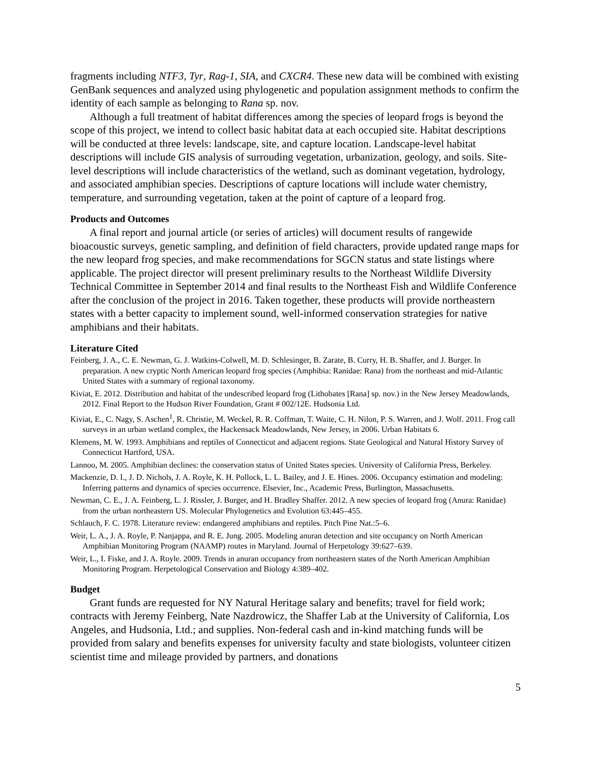fragments including NTF3, Tyr, Rag-1, SIA, and CXCR4. These new data will be combined with existing GenBank sequences and analyzed using phylogenetic and population assignment methods to confirm the identity of each sample as belonging to Rana sp. nov.
Although a full treatment of habitat differences among the species of leopard frogs is beyond the scope of this project, we intend to collect basic habitat data at each occupied site. Habitat descriptions will be conducted at three levels: landscape, site, and capture location. Landscape-level habitat descriptions will include GIS analysis of surrouding vegetation, urbanization, geology, and soils. Site-level descriptions will include characteristics of the wetland, such as dominant vegetation, hydrology, and associated amphibian species. Descriptions of capture locations will include water chemistry, temperature, and surrounding vegetation, taken at the point of capture of a leopard frog.
Products and Outcomes
A final report and journal article (or series of articles) will document results of rangewide bioacoustic surveys, genetic sampling, and definition of field characters, provide updated range maps for the new leopard frog species, and make recommendations for SGCN status and state listings where applicable. The project director will present preliminary results to the Northeast Wildlife Diversity Technical Committee in September 2014 and final results to the Northeast Fish and Wildlife Conference after the conclusion of the project in 2016. Taken together, these products will provide northeastern states with a better capacity to implement sound, well-informed conservation strategies for native amphibians and their habitats.
Literature Cited
Feinberg, J. A., C. E. Newman, G. J. Watkins-Colwell, M. D. Schlesinger, B. Zarate, B. Curry, H. B. Shaffer, and J. Burger. In preparation. A new cryptic North American leopard frog species (Amphibia: Ranidae: Rana) from the northeast and mid-Atlantic United States with a summary of regional taxonomy.
Kiviat, E. 2012. Distribution and habitat of the undescribed leopard frog (Lithobates [Rana] sp. nov.) in the New Jersey Meadowlands, 2012. Final Report to the Hudson River Foundation, Grant # 002/12E. Hudsonia Ltd.
Kiviat, E., C. Nagy, S. Aschen<sup>1</sup>, R. Christie, M. Weckel, R. R. Coffman, T. Waite, C. H. Nilon, P. S. Warren, and J. Wolf. 2011. Frog call surveys in an urban wetland complex, the Hackensack Meadowlands, New Jersey, in 2006. Urban Habitats 6.
Klemens, M. W. 1993. Amphibians and reptiles of Connecticut and adjacent regions. State Geological and Natural History Survey of Connecticut Hartford, USA.
Lannoo, M. 2005. Amphibian declines: the conservation status of United States species. University of California Press, Berkeley.
Mackenzie, D. I., J. D. Nichols, J. A. Royle, K. H. Pollock, L. L. Bailey, and J. E. Hines. 2006. Occupancy estimation and modeling: Inferring patterns and dynamics of species occurrence. Elsevier, Inc., Academic Press, Burlington, Massachusetts.
Newman, C. E., J. A. Feinberg, L. J. Rissler, J. Burger, and H. Bradley Shaffer. 2012. A new species of leopard frog (Anura: Ranidae) from the urban northeastern US. Molecular Phylogenetics and Evolution 63:445–455.
Schlauch, F. C. 1978. Literature review: endangered amphibians and reptiles. Pitch Pine Nat.:5–6.
Weir, L. A., J. A. Royle, P. Nanjappa, and R. E. Jung. 2005. Modeling anuran detection and site occupancy on North American Amphibian Monitoring Program (NAAMP) routes in Maryland. Journal of Herpetology 39:627–639.
Weir, L., I. Fiske, and J. A. Royle. 2009. Trends in anuran occupancy from northeastern states of the North American Amphibian Monitoring Program. Herpetological Conservation and Biology 4:389–402.
Budget
Grant funds are requested for NY Natural Heritage salary and benefits; travel for field work; contracts with Jeremy Feinberg, Nate Nazdrowicz, the Shaffer Lab at the University of California, Los Angeles, and Hudsonia, Ltd.; and supplies. Non-federal cash and in-kind matching funds will be provided from salary and benefits expenses for university faculty and state biologists, volunteer citizen scientist time and mileage provided by partners, and donations
5